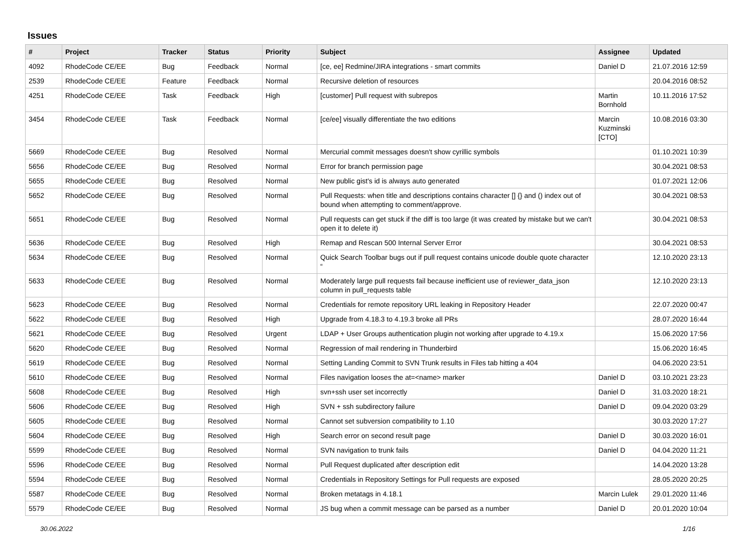Issues
| # | Project | Tracker | Status | Priority | Subject | Assignee | Updated |
| --- | --- | --- | --- | --- | --- | --- | --- |
| 4092 | RhodeCode CE/EE | Bug | Feedback | Normal | [ce, ee] Redmine/JIRA integrations - smart commits | Daniel D | 21.07.2016 12:59 |
| 2539 | RhodeCode CE/EE | Feature | Feedback | Normal | Recursive deletion of resources | | 20.04.2016 08:52 |
| 4251 | RhodeCode CE/EE | Task | Feedback | High | [customer] Pull request with subrepos | Martin Bornhold | 10.11.2016 17:52 |
| 3454 | RhodeCode CE/EE | Task | Feedback | Normal | [ce/ee] visually differentiate the two editions | Marcin Kuzminski [CTO] | 10.08.2016 03:30 |
| 5669 | RhodeCode CE/EE | Bug | Resolved | Normal | Mercurial commit messages doesn't show cyrillic symbols | | 01.10.2021 10:39 |
| 5656 | RhodeCode CE/EE | Bug | Resolved | Normal | Error for branch permission page | | 30.04.2021 08:53 |
| 5655 | RhodeCode CE/EE | Bug | Resolved | Normal | New public gist's id is always auto generated | | 01.07.2021 12:06 |
| 5652 | RhodeCode CE/EE | Bug | Resolved | Normal | Pull Requests: when title and descriptions contains character [] {} and () index out of bound when attempting to comment/approve. | | 30.04.2021 08:53 |
| 5651 | RhodeCode CE/EE | Bug | Resolved | Normal | Pull requests can get stuck if the diff is too large (it was created by mistake but we can't open it to delete it) | | 30.04.2021 08:53 |
| 5636 | RhodeCode CE/EE | Bug | Resolved | High | Remap and Rescan 500 Internal Server Error | | 30.04.2021 08:53 |
| 5634 | RhodeCode CE/EE | Bug | Resolved | Normal | Quick Search Toolbar bugs out if pull request contains unicode double quote character “ | | 12.10.2020 23:13 |
| 5633 | RhodeCode CE/EE | Bug | Resolved | Normal | Moderately large pull requests fail because inefficient use of reviewer_data_json column in pull_requests table | | 12.10.2020 23:13 |
| 5623 | RhodeCode CE/EE | Bug | Resolved | Normal | Credentials for remote repository URL leaking in Repository Header | | 22.07.2020 00:47 |
| 5622 | RhodeCode CE/EE | Bug | Resolved | High | Upgrade from 4.18.3 to 4.19.3 broke all PRs | | 28.07.2020 16:44 |
| 5621 | RhodeCode CE/EE | Bug | Resolved | Urgent | LDAP + User Groups authentication plugin not working after upgrade to 4.19.x | | 15.06.2020 17:56 |
| 5620 | RhodeCode CE/EE | Bug | Resolved | Normal | Regression of mail rendering in Thunderbird | | 15.06.2020 16:45 |
| 5619 | RhodeCode CE/EE | Bug | Resolved | Normal | Setting Landing Commit to SVN Trunk results in Files tab hitting a 404 | | 04.06.2020 23:51 |
| 5610 | RhodeCode CE/EE | Bug | Resolved | Normal | Files navigation looses the at=<name> marker | Daniel D | 03.10.2021 23:23 |
| 5608 | RhodeCode CE/EE | Bug | Resolved | High | svn+ssh user set incorrectly | Daniel D | 31.03.2020 18:21 |
| 5606 | RhodeCode CE/EE | Bug | Resolved | High | SVN + ssh subdirectory failure | Daniel D | 09.04.2020 03:29 |
| 5605 | RhodeCode CE/EE | Bug | Resolved | Normal | Cannot set subversion compatibility to 1.10 | | 30.03.2020 17:27 |
| 5604 | RhodeCode CE/EE | Bug | Resolved | High | Search error on second result page | Daniel D | 30.03.2020 16:01 |
| 5599 | RhodeCode CE/EE | Bug | Resolved | Normal | SVN navigation to trunk fails | Daniel D | 04.04.2020 11:21 |
| 5596 | RhodeCode CE/EE | Bug | Resolved | Normal | Pull Request duplicated after description edit | | 14.04.2020 13:28 |
| 5594 | RhodeCode CE/EE | Bug | Resolved | Normal | Credentials in Repository Settings for Pull requests are exposed | | 28.05.2020 20:25 |
| 5587 | RhodeCode CE/EE | Bug | Resolved | Normal | Broken metatags in 4.18.1 | Marcin Lulek | 29.01.2020 11:46 |
| 5579 | RhodeCode CE/EE | Bug | Resolved | Normal | JS bug when a commit message can be parsed as a number | Daniel D | 20.01.2020 10:04 |
30.06.2022 1/16